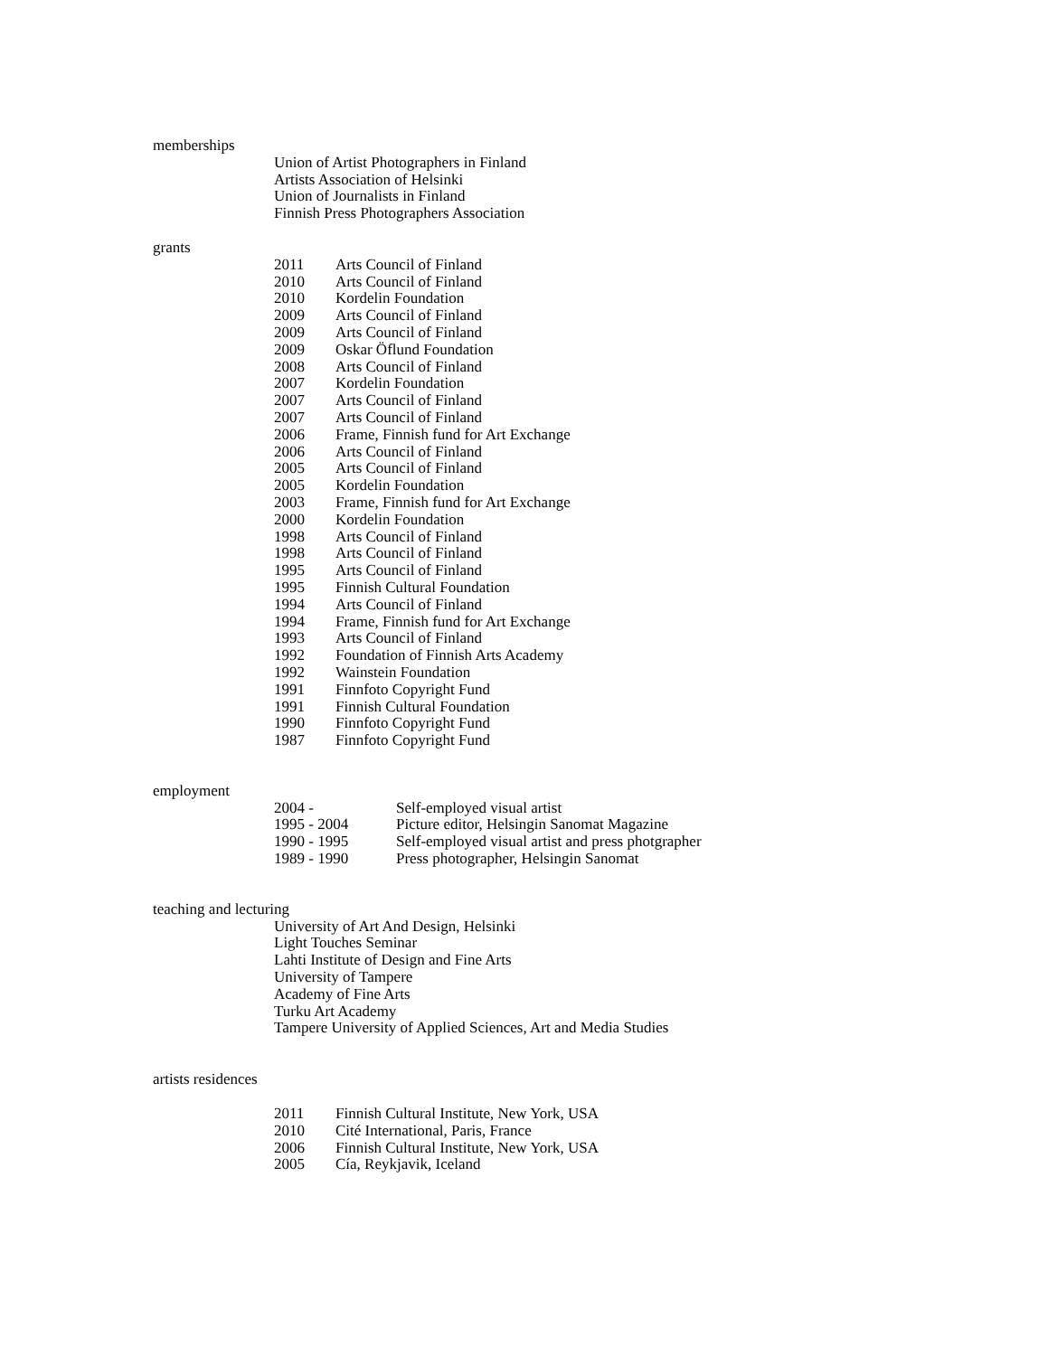memberships
Union of Artist Photographers in Finland
Artists Association of Helsinki
Union of Journalists in Finland
Finnish Press Photographers Association
grants
| 2011 | Arts Council of Finland |
| 2010 | Arts Council of Finland |
| 2010 | Kordelin Foundation |
| 2009 | Arts Council of Finland |
| 2009 | Arts Council of Finland |
| 2009 | Oskar Öflund Foundation |
| 2008 | Arts Council of Finland |
| 2007 | Kordelin Foundation |
| 2007 | Arts Council of Finland |
| 2007 | Arts Council of Finland |
| 2006 | Frame, Finnish fund for Art Exchange |
| 2006 | Arts Council of Finland |
| 2005 | Arts Council of Finland |
| 2005 | Kordelin Foundation |
| 2003 | Frame, Finnish fund for Art Exchange |
| 2000 | Kordelin Foundation |
| 1998 | Arts Council of Finland |
| 1998 | Arts Council of Finland |
| 1995 | Arts Council of Finland |
| 1995 | Finnish Cultural Foundation |
| 1994 | Arts Council of Finland |
| 1994 | Frame, Finnish fund for Art Exchange |
| 1993 | Arts Council of Finland |
| 1992 | Foundation of Finnish Arts Academy |
| 1992 | Wainstein Foundation |
| 1991 | Finnfoto Copyright Fund |
| 1991 | Finnish Cultural Foundation |
| 1990 | Finnfoto Copyright Fund |
| 1987 | Finnfoto Copyright Fund |
employment
| 2004 - | Self-employed visual artist |
| 1995 - 2004 | Picture editor, Helsingin Sanomat Magazine |
| 1990 - 1995 | Self-employed visual artist and press photgrapher |
| 1989 - 1990 | Press photographer, Helsingin Sanomat |
teaching and lecturing
University of Art And Design, Helsinki
Light Touches Seminar
Lahti Institute of Design and Fine Arts
University of Tampere
Academy of Fine Arts
Turku Art Academy
Tampere University of Applied Sciences, Art and Media Studies
artists residences
| 2011 | Finnish Cultural Institute, New York, USA |
| 2010 | Cité International, Paris, France |
| 2006 | Finnish Cultural Institute, New York, USA |
| 2005 | Cía, Reykjavik, Iceland |